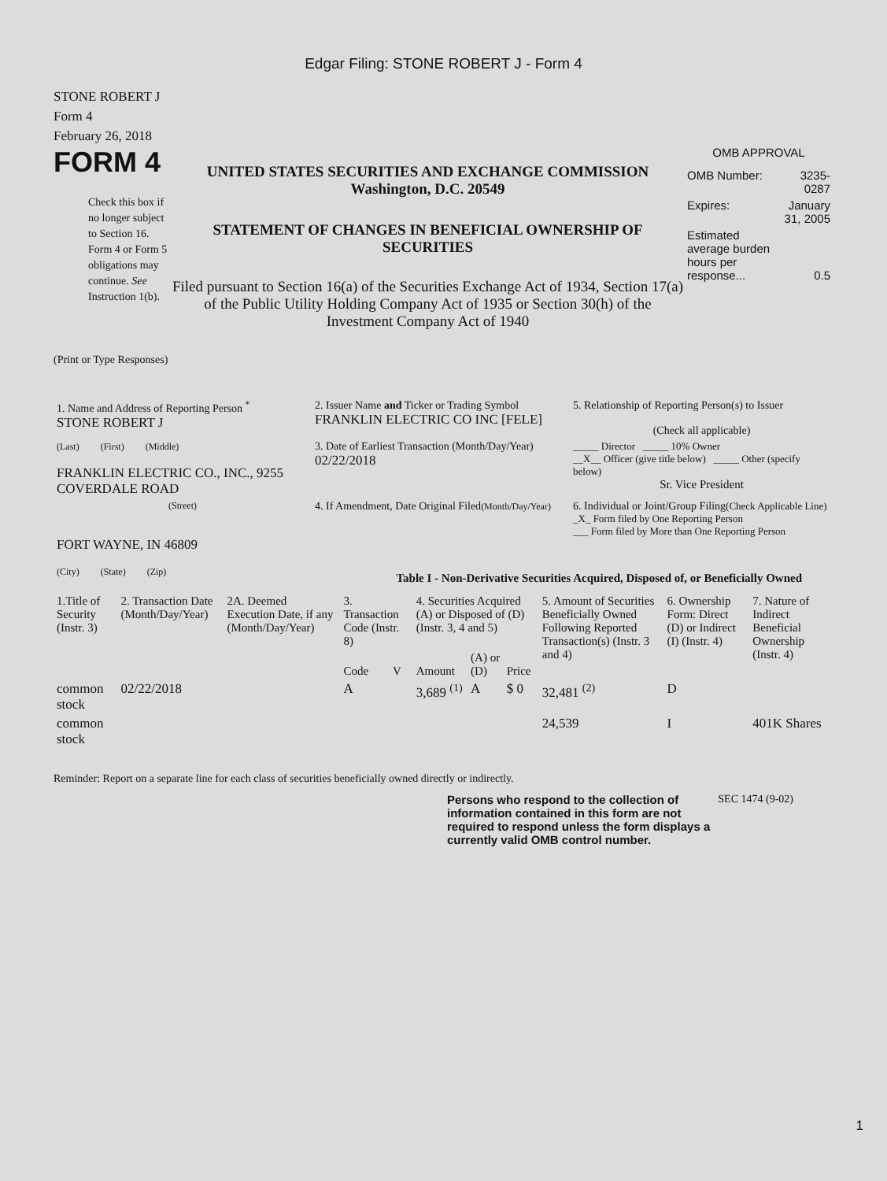Edgar Filing: STONE ROBERT J - Form 4
STONE ROBERT J
Form 4
February 26, 2018
FORM 4
Check this box if no longer subject to Section 16. Form 4 or Form 5 obligations may continue. See Instruction 1(b).
UNITED STATES SECURITIES AND EXCHANGE COMMISSION
Washington, D.C. 20549
STATEMENT OF CHANGES IN BENEFICIAL OWNERSHIP OF SECURITIES
Filed pursuant to Section 16(a) of the Securities Exchange Act of 1934, Section 17(a) of the Public Utility Holding Company Act of 1935 or Section 30(h) of the Investment Company Act of 1940
OMB APPROVAL
| OMB Number: | 3235-0287 |
| Expires: | January 31, 2005 |
| Estimated average burden hours per response... | 0.5 |
(Print or Type Responses)
| 1. Name and Address of Reporting Person <sup>*</sup> STONE ROBERT J | 2. Issuer Name and Ticker or Trading Symbol FRANKLIN ELECTRIC CO INC [FELE] | 5. Relationship of Reporting Person(s) to Issuer (Check all applicable) |
| (Last) (First) (Middle) FRANKLIN ELECTRIC CO., INC., 9255 COVERDALE ROAD | 3. Date of Earliest Transaction (Month/Day/Year) 02/22/2018 | _____ Director _____ 10% Owner __X__ Officer (give title below) _____ Other (specify below) Sr. Vice President |
| (Street) FORT WAYNE, IN 46809 (City) (State) (Zip) | 4. If Amendment, Date Original Filed (Month/Day/Year) | 6. Individual or Joint/Group Filing (Check Applicable Line) _X_ Form filed by One Reporting Person ___ Form filed by More than One Reporting Person |
Table I - Non-Derivative Securities Acquired, Disposed of, or Beneficially Owned
| 1.Title of Security (Instr. 3) | 2. Transaction Date (Month/Day/Year) | 2A. Deemed Execution Date, if any (Month/Day/Year) | 3. Transaction Code (Instr. 8) | | 4. Securities Acquired (A) or Disposed of (D) (Instr. 3, 4 and 5) | | | 5. Amount of Securities Beneficially Owned Following Reported Transaction(s) (Instr. 3 and 4) | 6. Ownership Form: Direct (D) or Indirect (I) (Instr. 4) | 7. Nature of Indirect Beneficial Ownership (Instr. 4) |
| --- | --- | --- | --- | --- | --- | --- | --- | --- | --- | --- |
| | | | Code | V | Amount | (A) or (D) | Price | | | |
| common stock | 02/22/2018 | | A | | 3,689 <sup>(1)</sup> | A | $ 0 | 32,481 <sup>(2)</sup> | D | |
| common stock | | | | | | | | 24,539 | I | 401K Shares |
Reminder: Report on a separate line for each class of securities beneficially owned directly or indirectly.
Persons who respond to the collection of information contained in this form are not required to respond unless the form displays a currently valid OMB control number.
SEC 1474 (9-02)
1